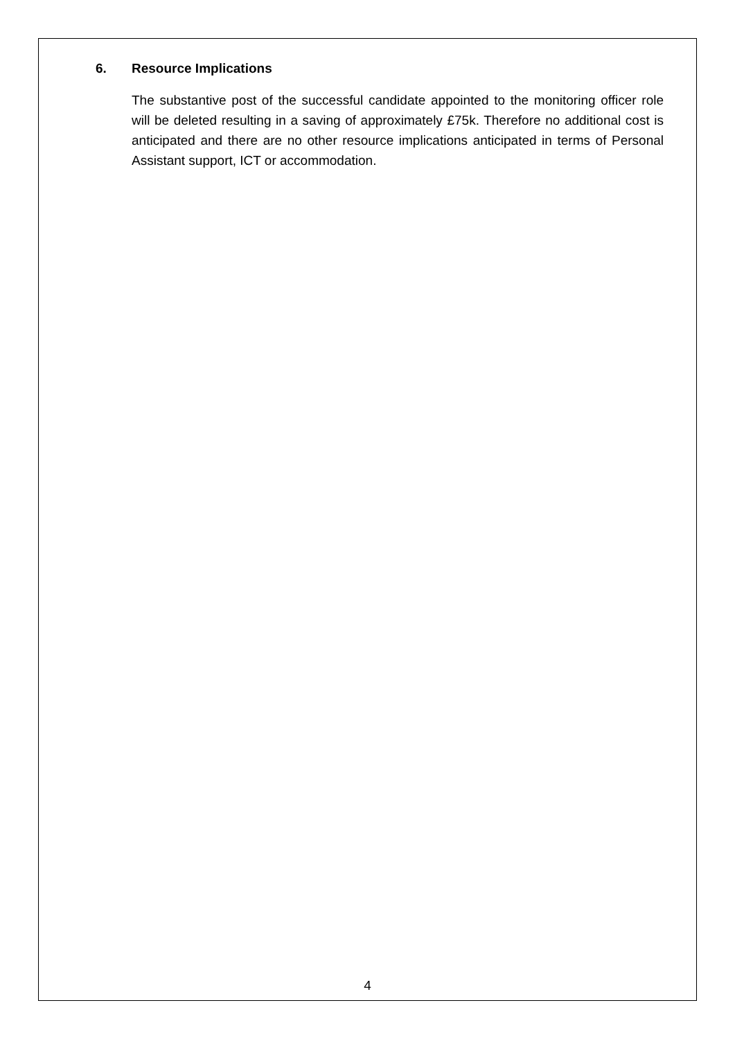6. Resource Implications
The substantive post of the successful candidate appointed to the monitoring officer role will be deleted resulting in a saving of approximately £75k. Therefore no additional cost is anticipated and there are no other resource implications anticipated in terms of Personal Assistant support, ICT or accommodation.
4